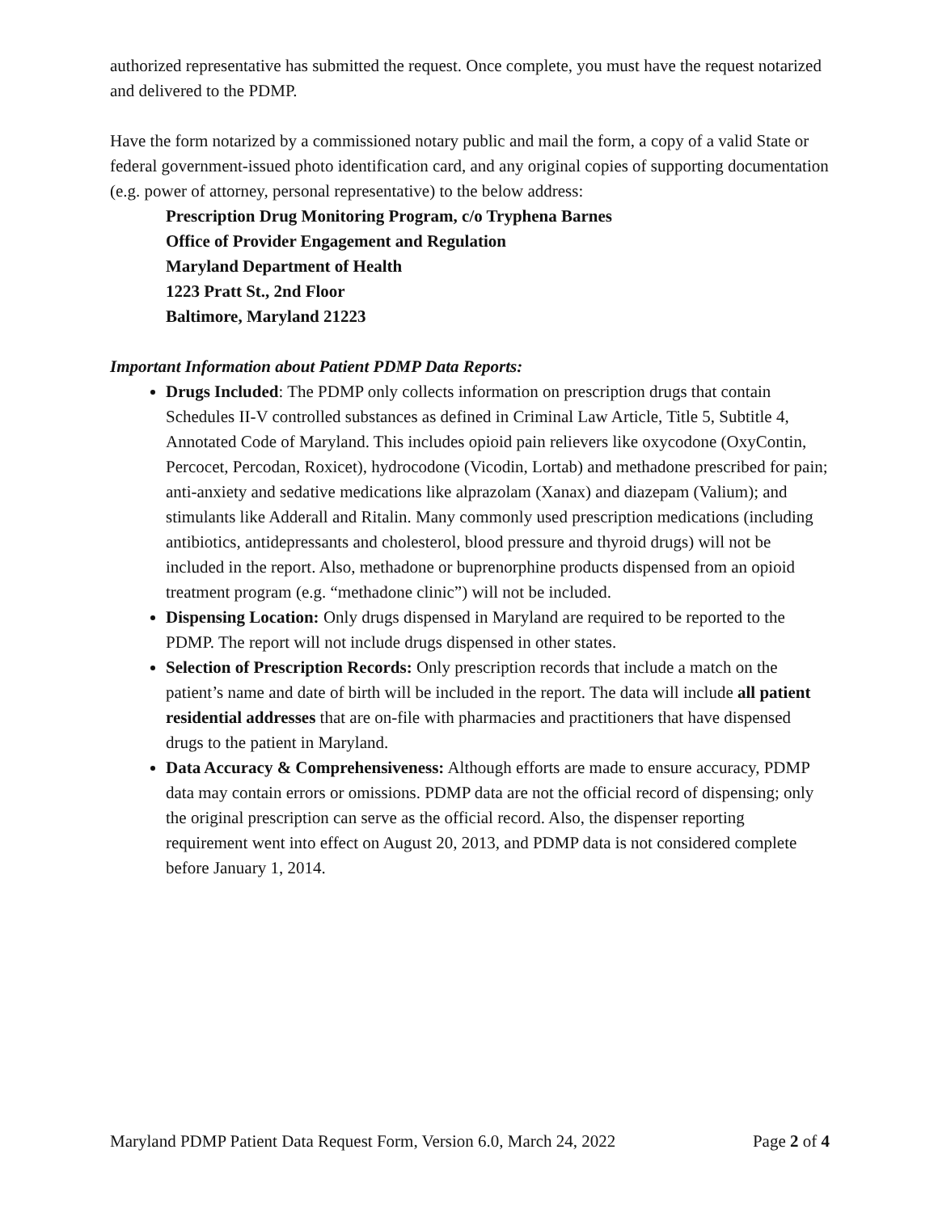authorized representative has submitted the request. Once complete, you must have the request notarized and delivered to the PDMP.
Have the form notarized by a commissioned notary public and mail the form, a copy of a valid State or federal government-issued photo identification card, and any original copies of supporting documentation (e.g. power of attorney, personal representative) to the below address:
Prescription Drug Monitoring Program, c/o Tryphena Barnes
Office of Provider Engagement and Regulation
Maryland Department of Health
1223 Pratt St., 2nd Floor
Baltimore, Maryland 21223
Important Information about Patient PDMP Data Reports:
Drugs Included: The PDMP only collects information on prescription drugs that contain Schedules II-V controlled substances as defined in Criminal Law Article, Title 5, Subtitle 4, Annotated Code of Maryland. This includes opioid pain relievers like oxycodone (OxyContin, Percocet, Percodan, Roxicet), hydrocodone (Vicodin, Lortab) and methadone prescribed for pain; anti-anxiety and sedative medications like alprazolam (Xanax) and diazepam (Valium); and stimulants like Adderall and Ritalin. Many commonly used prescription medications (including antibiotics, antidepressants and cholesterol, blood pressure and thyroid drugs) will not be included in the report. Also, methadone or buprenorphine products dispensed from an opioid treatment program (e.g. “methadone clinic”) will not be included.
Dispensing Location: Only drugs dispensed in Maryland are required to be reported to the PDMP. The report will not include drugs dispensed in other states.
Selection of Prescription Records: Only prescription records that include a match on the patient’s name and date of birth will be included in the report. The data will include all patient residential addresses that are on-file with pharmacies and practitioners that have dispensed drugs to the patient in Maryland.
Data Accuracy & Comprehensiveness: Although efforts are made to ensure accuracy, PDMP data may contain errors or omissions. PDMP data are not the official record of dispensing; only the original prescription can serve as the official record. Also, the dispenser reporting requirement went into effect on August 20, 2013, and PDMP data is not considered complete before January 1, 2014.
Maryland PDMP Patient Data Request Form, Version 6.0, March 24, 2022 Page 2 of 4